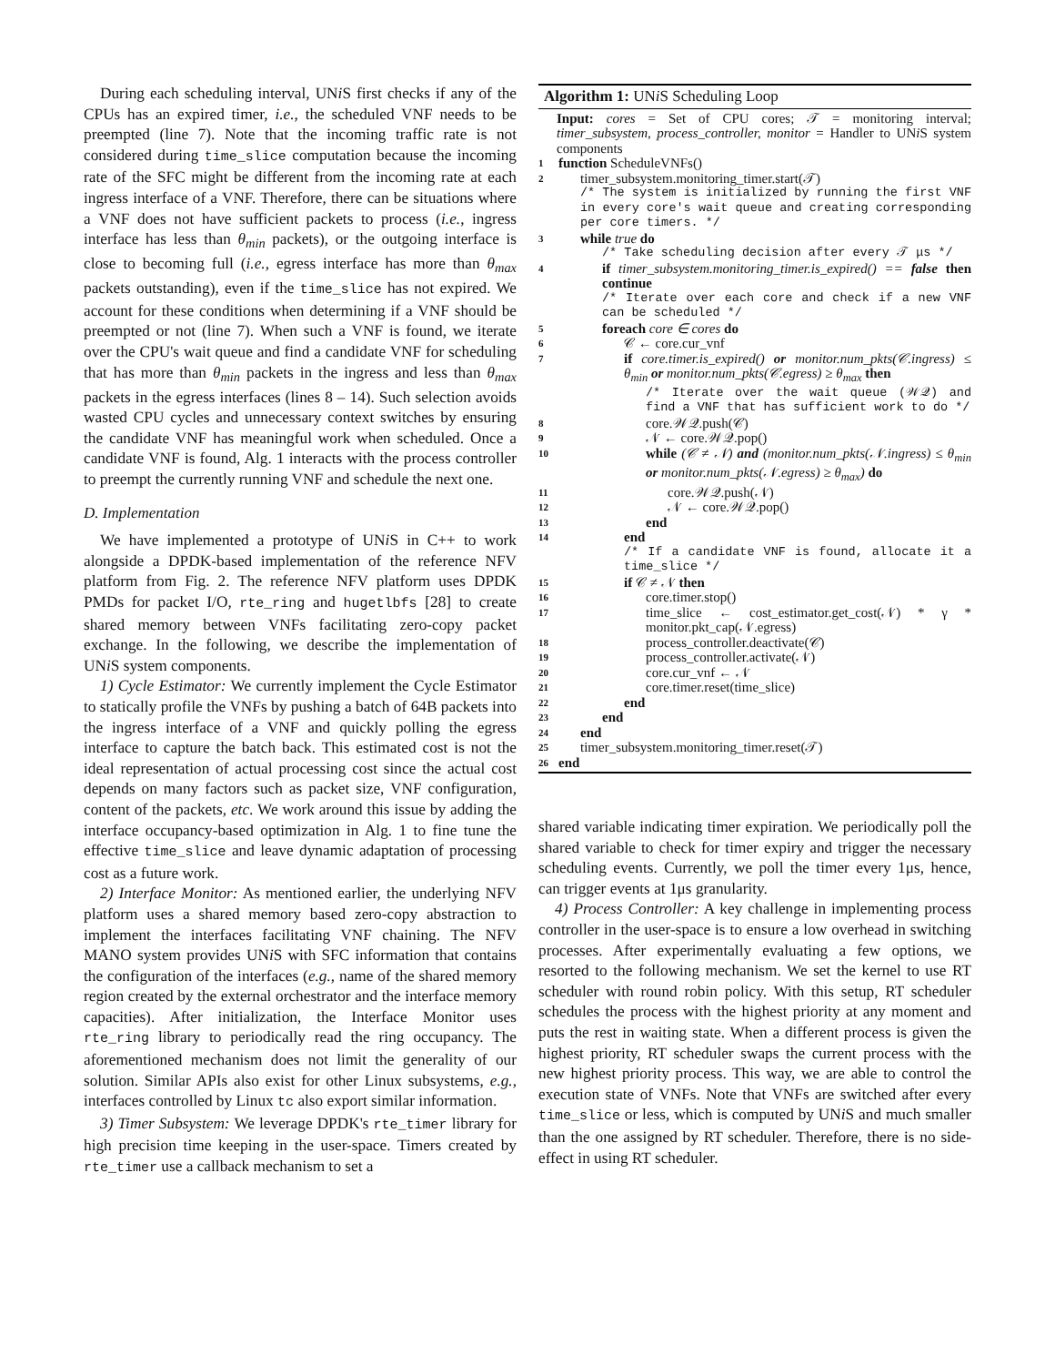During each scheduling interval, UNi S first checks if any of the CPUs has an expired timer, i.e., the scheduled VNF needs to be preempted (line 7). Note that the incoming traffic rate is not considered during time_slice computation because the incoming rate of the SFC might be different from the incoming rate at each ingress interface of a VNF. Therefore, there can be situations where a VNF does not have sufficient packets to process (i.e., ingress interface has less than θ<sub>min</sub> packets), or the outgoing interface is close to becoming full (i.e., egress interface has more than θ<sub>max</sub> packets outstanding), even if the time_slice has not expired. We account for these conditions when determining if a VNF should be preempted or not (line 7). When such a VNF is found, we iterate over the CPU's wait queue and find a candidate VNF for scheduling that has more than θ<sub>min</sub> packets in the ingress and less than θ<sub>max</sub> packets in the egress interfaces (lines 8 – 14). Such selection avoids wasted CPU cycles and unnecessary context switches by ensuring the candidate VNF has meaningful work when scheduled. Once a candidate VNF is found, Alg. 1 interacts with the process controller to preempt the currently running VNF and schedule the next one.
D. Implementation
We have implemented a prototype of UNi S in C++ to work alongside a DPDK-based implementation of the reference NFV platform from Fig. 2. The reference NFV platform uses DPDK PMDs for packet I/O, rte_ring and hugetlbfs [28] to create shared memory between VNFs facilitating zero-copy packet exchange. In the following, we describe the implementation of UNi S system components.
1) Cycle Estimator: We currently implement the Cycle Estimator to statically profile the VNFs by pushing a batch of 64B packets into the ingress interface of a VNF and quickly polling the egress interface to capture the batch back. This estimated cost is not the ideal representation of actual processing cost since the actual cost depends on many factors such as packet size, VNF configuration, content of the packets, etc. We work around this issue by adding the interface occupancy-based optimization in Alg. 1 to fine tune the effective time_slice and leave dynamic adaptation of processing cost as a future work.
2) Interface Monitor: As mentioned earlier, the underlying NFV platform uses a shared memory based zero-copy abstraction to implement the interfaces facilitating VNF chaining. The NFV MANO system provides UNi S with SFC information that contains the configuration of the interfaces (e.g., name of the shared memory region created by the external orchestrator and the interface memory capacities). After initialization, the Interface Monitor uses rte_ring library to periodically read the ring occupancy. The aforementioned mechanism does not limit the generality of our solution. Similar APIs also exist for other Linux subsystems, e.g., interfaces controlled by Linux tc also export similar information.
3) Timer Subsystem: We leverage DPDK's rte_timer library for high precision time keeping in the user-space. Timers created by rte_timer use a callback mechanism to set a
Algorithm 1: UNi S Scheduling Loop
Input: cores = Set of CPU cores; 𝒯 = monitoring interval; timer_subsystem, process_controller, monitor = Handler to UNi S system components
1 function ScheduleVNFs()
2 timer_subsystem.monitoring_timer.start(𝒯)
/* The system is initialized by running the first VNF in every core's wait queue and creating corresponding per core timers. */
3 while true do
/* Take scheduling decision after every 𝒯 μs */
4 if timer_subsystem.monitoring_timer.is_expired() == false then continue
/* Iterate over each core and check if a new VNF can be scheduled */
5 foreach core ∈ cores do
6 𝒞 ← core.cur_vnf
7 if core.timer.is_expired() or monitor.num_pkts(𝒞.ingress) ≤ θ<sub>min</sub> or monitor.num_pkts(𝒞.egress) ≥ θ<sub>max</sub> then
/* Iterate over the wait queue (𝒲𝒬) and find a VNF that has sufficient work to do */
8 core.𝒲𝒬.push(𝒞)
9 𝒩 ← core.𝒲𝒬.pop()
10 while (𝒞 ≠ 𝒩) and (monitor.num_pkts(𝒩.ingress) ≤ θ<sub>min</sub> or monitor.num_pkts(𝒩.egress) ≥ θ<sub>max</sub>) do
11 core.𝒲𝒬.push(𝒩)
12 𝒩 ← core.𝒲𝒬.pop()
13 end
14 end
/* If a candidate VNF is found, allocate it a time_slice */
15 if 𝒞 ≠ 𝒩 then
16 core.timer.stop()
17 time_slice ← cost_estimator.get_cost(𝒩) * γ * monitor.pkt_cap(𝒩.egress)
18 process_controller.deactivate(𝒞)
19 process_controller.activate(𝒩)
20 core.cur_vnf ← 𝒩
21 core.timer.reset(time_slice)
22 end
23 end
24 end
25 timer_subsystem.monitoring_timer.reset(𝒯)
26 end
shared variable indicating timer expiration. We periodically poll the shared variable to check for timer expiry and trigger the necessary scheduling events. Currently, we poll the timer every 1μs, hence, can trigger events at 1μs granularity.
4) Process Controller: A key challenge in implementing process controller in the user-space is to ensure a low overhead in switching processes. After experimentally evaluating a few options, we resorted to the following mechanism. We set the kernel to use RT scheduler with round robin policy. With this setup, RT scheduler schedules the process with the highest priority at any moment and puts the rest in waiting state. When a different process is given the highest priority, RT scheduler swaps the current process with the new highest priority process. This way, we are able to control the execution state of VNFs. Note that VNFs are switched after every time_slice or less, which is computed by UNi S and much smaller than the one assigned by RT scheduler. Therefore, there is no side-effect in using RT scheduler.